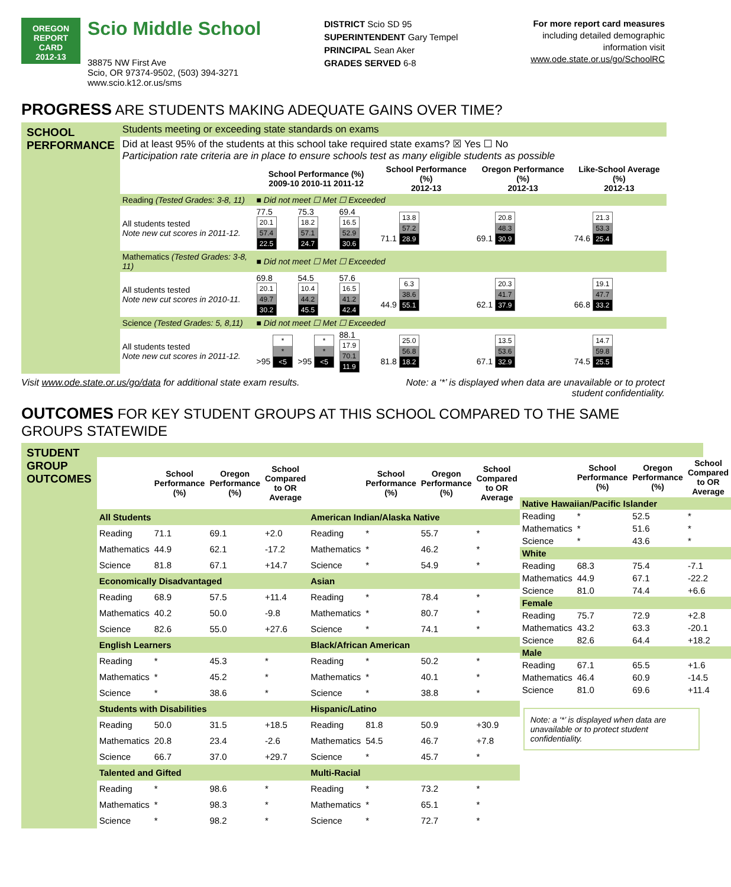OREGON
REPORT CARD
2012-13
Scio Middle School
38875 NW First Ave
Scio, OR 97374-9502, (503) 394-3271
www.scio.k12.or.us/sms
DISTRICT Scio SD 95
SUPERINTENDENT Gary Tempel
PRINCIPAL Sean Aker
GRADES SERVED 6-8
For more report card measures
including detailed demographic
information visit
www.ode.state.or.us/go/SchoolRC
PROGRESS ARE STUDENTS MAKING ADEQUATE GAINS OVER TIME?
| SCHOOL PERFORMANCE | Students meeting or exceeding state standards on exams | | | | | | |
| | Did at least 95% of the students at this school take required state exams? ☒ Yes ☐ No Participation rate criteria are in place to ensure schools test as many eligible students as possible | | | | | | |
| | | School Performance (%) 2009-10 2010-11 2011-12 | | | School Performance (%) 2012-13 | Oregon Performance (%) 2012-13 | Like-School Average (%) 2012-13 |
| | Reading (Tested Grades: 3-8, 11) | ■ Did not meet ☐ Met ☐ Exceeded | | | | | |
| | All students tested Note new cut scores in 2011-12. | 77.5 20.1 57.4 22.5 | 75.3 18.2 57.1 24.7 | 69.4 16.5 52.9 30.6 | 71.1 13.8 57.2 28.9 | 69.1 20.8 48.3 30.9 | 74.6 21.3 53.3 25.4 |
| | Mathematics (Tested Grades: 3-8, 11) | ■ Did not meet ☐ Met ☐ Exceeded | | | | | |
| | All students tested Note new cut scores in 2010-11. | 69.8 20.1 49.7 30.2 | 54.5 10.4 44.2 45.5 | 57.6 16.5 41.2 42.4 | 44.9 6.3 38.6 55.1 | 62.1 20.3 41.7 37.9 | 66.8 19.1 47.7 33.2 |
| | Science (Tested Grades: 5, 8,11) | ■ Did not meet ☐ Met ☐ Exceeded | | | | | |
| | All students tested Note new cut scores in 2011-12. | >95 * * <5 | >95 * * <5 | 88.1 17.9 70.1 11.9 | 81.8 25.0 56.8 18.2 | 67.1 13.5 53.6 32.9 | 74.5 14.7 59.8 25.5 |
Visit www.ode.state.or.us/go/data for additional state exam results.
Note: a ‘*’ is displayed when data are unavailable or to protect student confidentiality.
OUTCOMES FOR KEY STUDENT GROUPS AT THIS SCHOOL COMPARED TO THE SAME GROUPS STATEWIDE
STUDENT
GROUP
OUTCOMES
| | School Performance (%) | Oregon Performance (%) | School Compared to OR Average |
| --- | --- | --- | --- |
| All Students | | | |
| Reading | 71.1 | 69.1 | +2.0 |
| Mathematics | 44.9 | 62.1 | -17.2 |
| Science | 81.8 | 67.1 | +14.7 |
| Economically Disadvantaged | | | |
| Reading | 68.9 | 57.5 | +11.4 |
| Mathematics | 40.2 | 50.0 | -9.8 |
| Science | 82.6 | 55.0 | +27.6 |
| English Learners | | | |
| Reading | * | 45.3 | * |
| Mathematics | * | 45.2 | * |
| Science | * | 38.6 | * |
| Students with Disabilities | | | |
| Reading | 50.0 | 31.5 | +18.5 |
| Mathematics | 20.8 | 23.4 | -2.6 |
| Science | 66.7 | 37.0 | +29.7 |
| Talented and Gifted | | | |
| Reading | * | 98.6 | * |
| Mathematics | * | 98.3 | * |
| Science | * | 98.2 | * |
| | School Performance (%) | Oregon Performance (%) | School Compared to OR Average |
| --- | --- | --- | --- |
| American Indian/Alaska Native | | | |
| Reading | * | 55.7 | * |
| Mathematics | * | 46.2 | * |
| Science | * | 54.9 | * |
| Asian | | | |
| Reading | * | 78.4 | * |
| Mathematics | * | 80.7 | * |
| Science | * | 74.1 | * |
| Black/African American | | | |
| Reading | * | 50.2 | * |
| Mathematics | * | 40.1 | * |
| Science | * | 38.8 | * |
| Hispanic/Latino | | | |
| Reading | 81.8 | 50.9 | +30.9 |
| Mathematics | 54.5 | 46.7 | +7.8 |
| Science | * | 45.7 | * |
| Multi-Racial | | | |
| Reading | * | 73.2 | * |
| Mathematics | * | 65.1 | * |
| Science | * | 72.7 | * |
| | School Performance (%) | Oregon Performance (%) | School Compared to OR Average |
| --- | --- | --- | --- |
| Native Hawaiian/Pacific Islander | | | |
| Reading | * | 52.5 | * |
| Mathematics | * | 51.6 | * |
| Science | * | 43.6 | * |
| White | | | |
| Reading | 68.3 | 75.4 | -7.1 |
| Mathematics | 44.9 | 67.1 | -22.2 |
| Science | 81.0 | 74.4 | +6.6 |
| Female | | | |
| Reading | 75.7 | 72.9 | +2.8 |
| Mathematics | 43.2 | 63.3 | -20.1 |
| Science | 82.6 | 64.4 | +18.2 |
| Male | | | |
| Reading | 67.1 | 65.5 | +1.6 |
| Mathematics | 46.4 | 60.9 | -14.5 |
| Science | 81.0 | 69.6 | +11.4 |
Note: a ‘*’ is displayed when data are unavailable or to protect student confidentiality.